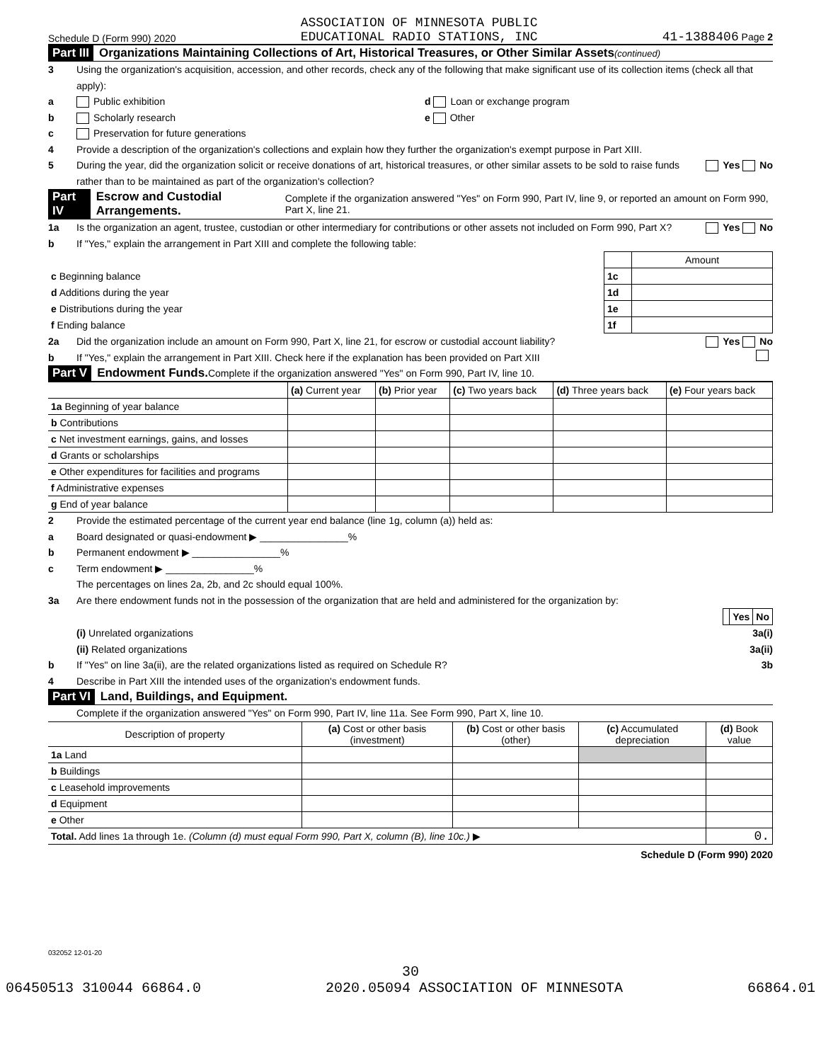Schedule D (Form 990) 2020 ASSOCIATION OF MINNESOTA PUBLIC
EDUCATIONAL RADIO STATIONS, INC 41-1388406 Page 2
Part III Organizations Maintaining Collections of Art, Historical Treasures, or Other Similar Assets (continued)
3 Using the organization's acquisition, accession, and other records, check any of the following that make significant use of its collection items (check all that apply):
a Public exhibition d Loan or exchange program
b Scholarly research e Other
c Preservation for future generations
4 Provide a description of the organization's collections and explain how they further the organization's exempt purpose in Part XIII.
5 During the year, did the organization solicit or receive donations of art, historical treasures, or other similar assets to be sold to raise funds rather than to be maintained as part of the organization's collection? Yes No
Part IV Escrow and Custodial Arrangements. Complete if the organization answered "Yes" on Form 990, Part IV, line 9, or reported an amount on Form 990, Part X, line 21.
1a Is the organization an agent, trustee, custodian or other intermediary for contributions or other assets not included on Form 990, Part X? Yes No
b If "Yes," explain the arrangement in Part XIII and complete the following table:
| | | Amount |
| c Beginning balance | 1c | |
| d Additions during the year | 1d | |
| e Distributions during the year | 1e | |
| f Ending balance | 1f | |
2a Did the organization include an amount on Form 990, Part X, line 21, for escrow or custodial account liability? Yes No
b If "Yes," explain the arrangement in Part XIII. Check here if the explanation has been provided on Part XIII
Part V Endowment Funds. Complete if the organization answered "Yes" on Form 990, Part IV, line 10.
| | (a) Current year | (b) Prior year | (c) Two years back | (d) Three years back | (e) Four years back |
| 1a Beginning of year balance | | | | | |
| b Contributions | | | | | |
| c Net investment earnings, gains, and losses | | | | | |
| d Grants or scholarships | | | | | |
| e Other expenditures for facilities and programs | | | | | |
| f Administrative expenses | | | | | |
| g End of year balance | | | | | |
2 Provide the estimated percentage of the current year end balance (line 1g, column (a)) held as:
a Board designated or quasi-endowment ▶ ________________%
b Permanent endowment ▶ ________________%
c Term endowment ▶ ________________%
The percentages on lines 2a, 2b, and 2c should equal 100%.
3a Are there endowment funds not in the possession of the organization that are held and administered for the organization by:
| | Yes | No |
(i) Unrelated organizations 3a(i)
(ii) Related organizations 3a(ii)
b If "Yes" on line 3a(ii), are the related organizations listed as required on Schedule R? 3b
4 Describe in Part XIII the intended uses of the organization's endowment funds.
Part VI Land, Buildings, and Equipment.
Complete if the organization answered "Yes" on Form 990, Part IV, line 11a. See Form 990, Part X, line 10.
| Description of property | (a) Cost or other basis (investment) | (b) Cost or other basis (other) | (c) Accumulated depreciation | (d) Book value |
| 1a Land | | | | |
| b Buildings | | | | |
| c Leasehold improvements | | | | |
| d Equipment | | | | |
| e Other | | | | |
| Total. Add lines 1a through 1e. (Column (d) must equal Form 990, Part X, column (B), line 10c.) ▶ | | | | 0. |
Schedule D (Form 990) 2020
032052 12-01-20
30
06450513 310044 66864.0 2020.05094 ASSOCIATION OF MINNESOTA 66864.01